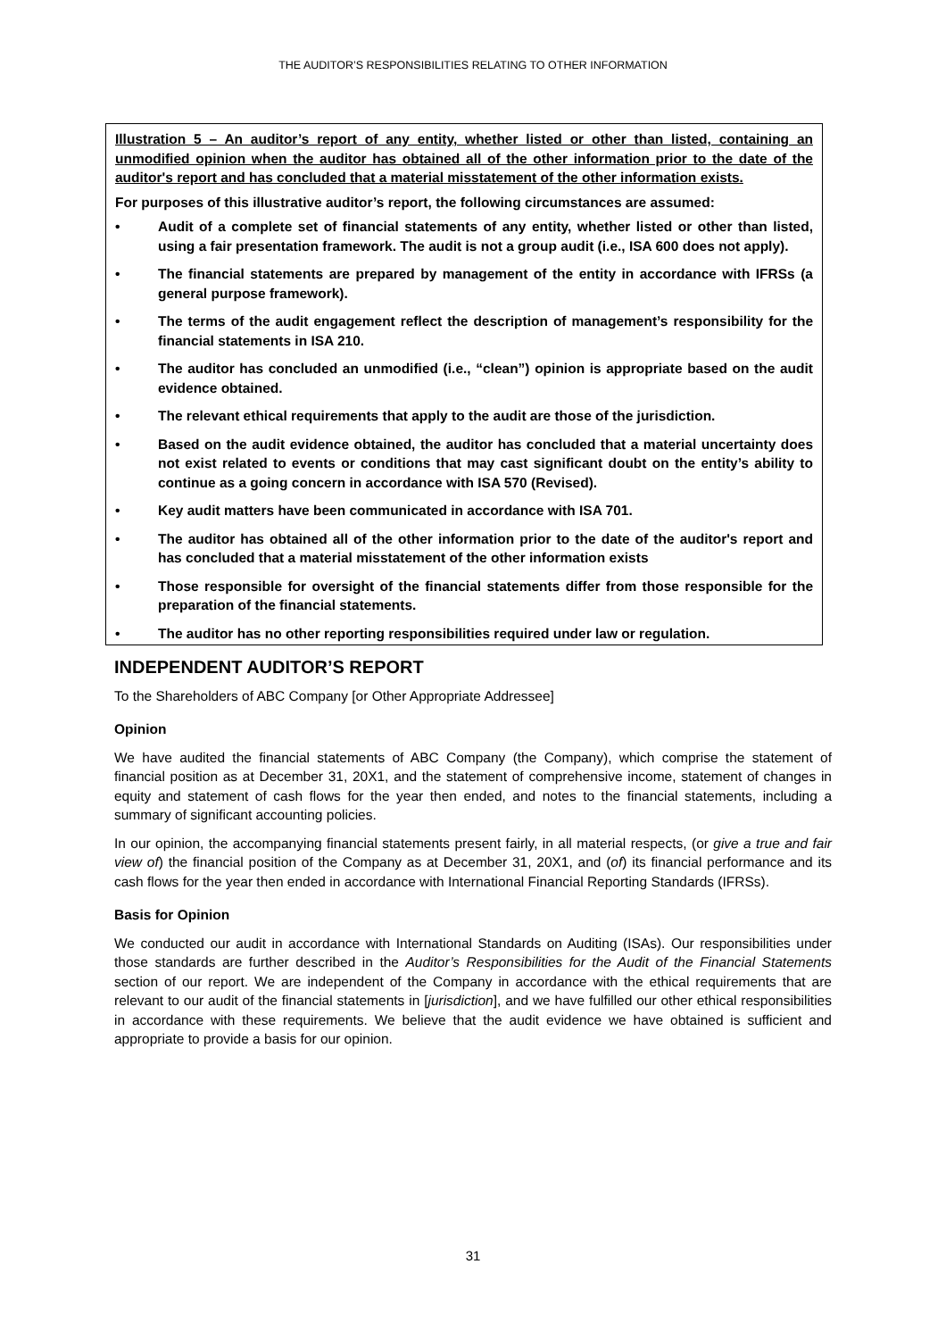THE AUDITOR’S RESPONSIBILITIES RELATING TO OTHER INFORMATION
Illustration 5 – An auditor’s report of any entity, whether listed or other than listed, containing an unmodified opinion when the auditor has obtained all of the other information prior to the date of the auditor's report and has concluded that a material misstatement of the other information exists.
For purposes of this illustrative auditor’s report, the following circumstances are assumed:
• Audit of a complete set of financial statements of any entity, whether listed or other than listed, using a fair presentation framework. The audit is not a group audit (i.e., ISA 600 does not apply).
• The financial statements are prepared by management of the entity in accordance with IFRSs (a general purpose framework).
• The terms of the audit engagement reflect the description of management’s responsibility for the financial statements in ISA 210.
• The auditor has concluded an unmodified (i.e., “clean”) opinion is appropriate based on the audit evidence obtained.
• The relevant ethical requirements that apply to the audit are those of the jurisdiction.
• Based on the audit evidence obtained, the auditor has concluded that a material uncertainty does not exist related to events or conditions that may cast significant doubt on the entity’s ability to continue as a going concern in accordance with ISA 570 (Revised).
• Key audit matters have been communicated in accordance with ISA 701.
• The auditor has obtained all of the other information prior to the date of the auditor's report and has concluded that a material misstatement of the other information exists
• Those responsible for oversight of the financial statements differ from those responsible for the preparation of the financial statements.
• The auditor has no other reporting responsibilities required under law or regulation.
INDEPENDENT AUDITOR’S REPORT
To the Shareholders of ABC Company [or Other Appropriate Addressee]
Opinion
We have audited the financial statements of ABC Company (the Company), which comprise the statement of financial position as at December 31, 20X1, and the statement of comprehensive income, statement of changes in equity and statement of cash flows for the year then ended, and notes to the financial statements, including a summary of significant accounting policies.
In our opinion, the accompanying financial statements present fairly, in all material respects, (or give a true and fair view of) the financial position of the Company as at December 31, 20X1, and (of) its financial performance and its cash flows for the year then ended in accordance with International Financial Reporting Standards (IFRSs).
Basis for Opinion
We conducted our audit in accordance with International Standards on Auditing (ISAs). Our responsibilities under those standards are further described in the Auditor’s Responsibilities for the Audit of the Financial Statements section of our report. We are independent of the Company in accordance with the ethical requirements that are relevant to our audit of the financial statements in [jurisdiction], and we have fulfilled our other ethical responsibilities in accordance with these requirements. We believe that the audit evidence we have obtained is sufficient and appropriate to provide a basis for our opinion.
31